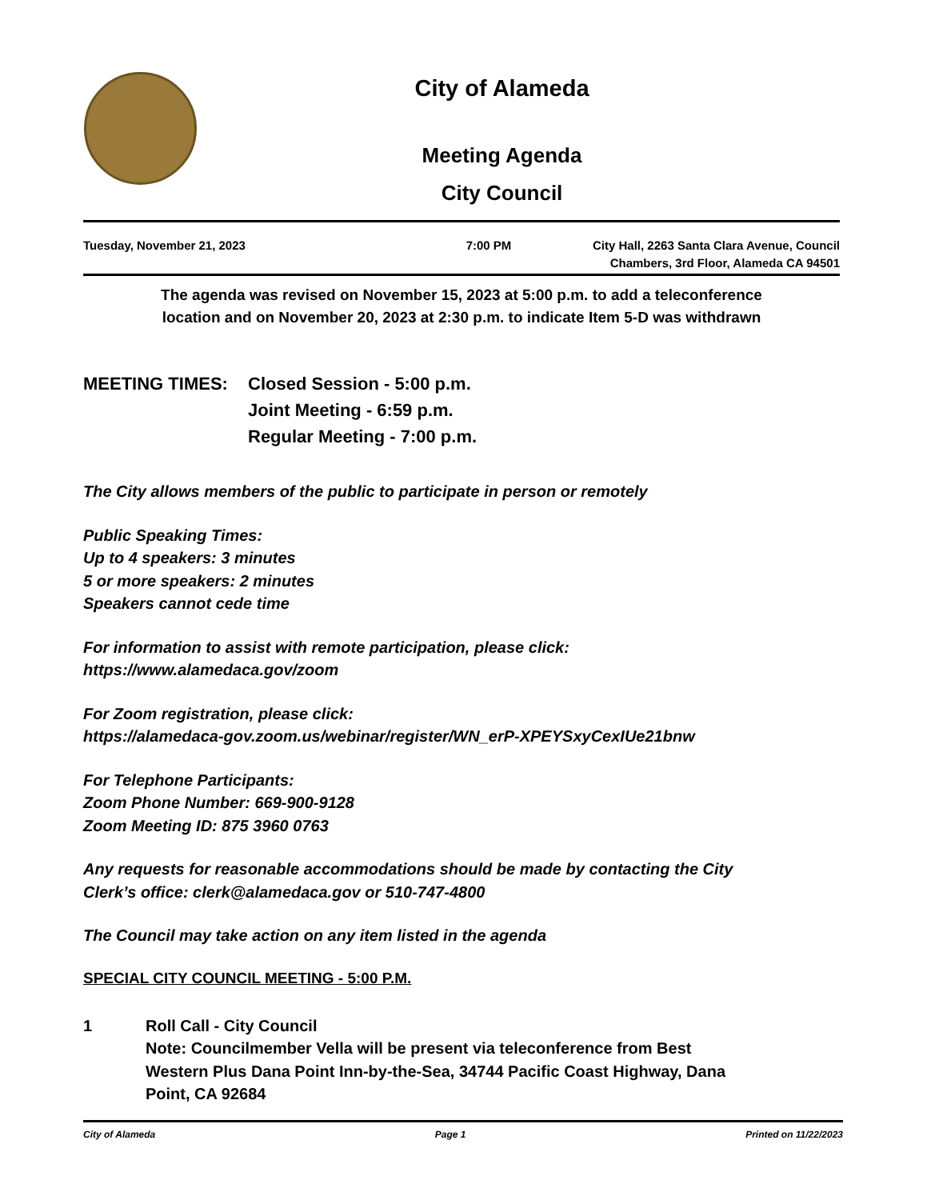City of Alameda
Meeting Agenda
City Council
Tuesday, November 21, 2023 7:00 PM City Hall, 2263 Santa Clara Avenue, Council
Chambers, 3rd Floor, Alameda CA 94501
The agenda was revised on November 15, 2023 at 5:00 p.m. to add a teleconference
location and on November 20, 2023 at 2:30 p.m. to indicate Item 5-D was withdrawn
MEETING TIMES: Closed Session - 5:00 p.m.
Joint Meeting - 6:59 p.m.
Regular Meeting - 7:00 p.m.
The City allows members of the public to participate in person or remotely
Public Speaking Times:
Up to 4 speakers: 3 minutes
5 or more speakers: 2 minutes
Speakers cannot cede time
For information to assist with remote participation, please click:
https://www.alamedaca.gov/zoom
For Zoom registration, please click:
https://alamedaca-gov.zoom.us/webinar/register/WN_erP-XPEYSxyCexIUe21bnw
For Telephone Participants:
Zoom Phone Number: 669-900-9128
Zoom Meeting ID: 875 3960 0763
Any requests for reasonable accommodations should be made by contacting the City
Clerk’s office: clerk@alamedaca.gov or 510-747-4800
The Council may take action on any item listed in the agenda
SPECIAL CITY COUNCIL MEETING - 5:00 P.M.
1 Roll Call - City Council
Note: Councilmember Vella will be present via teleconference from Best
Western Plus Dana Point Inn-by-the-Sea, 34744 Pacific Coast Highway, Dana
Point, CA 92684
City of Alameda Page 1 Printed on 11/22/2023